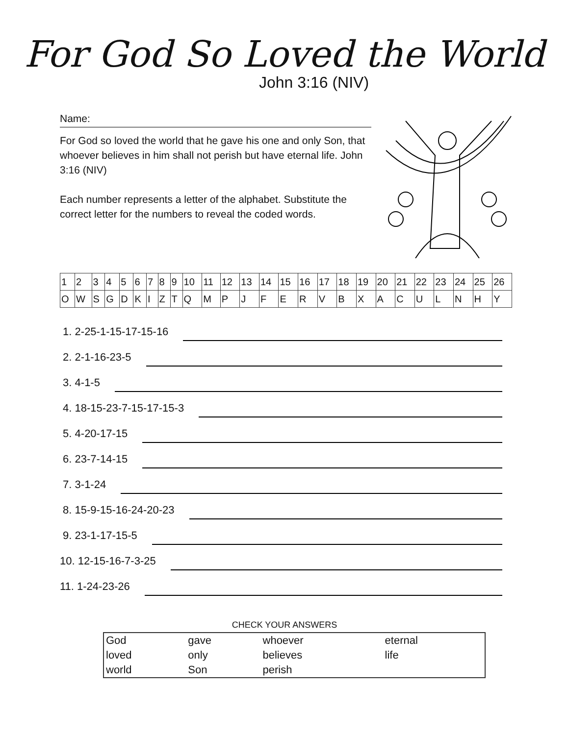For God So Loved the World
John 3:16 (NIV)
Name:
For God so loved the world that he gave his one and only Son, that whoever believes in him shall not perish but have eternal life. John 3:16 (NIV)
Each number represents a letter of the alphabet. Substitute the correct letter for the numbers to reveal the coded words.
| 1 | 2 | 3 | 4 | 5 | 6 | 7 | 8 | 9 | 10 | 11 | 12 | 13 | 14 | 15 | 16 | 17 | 18 | 19 | 20 | 21 | 22 | 23 | 24 | 25 | 26 |
| O | W | S | G | D | K | I | Z | T | Q | M | P | J | F | E | R | V | B | X | A | C | U | L | N | H | Y |
1. 2-25-1-15-17-15-16
2. 2-1-16-23-5
3. 4-1-5
4. 18-15-23-7-15-17-15-3
5. 4-20-17-15
6. 23-7-14-15
7. 3-1-24
8. 15-9-15-16-24-20-23
9. 23-1-17-15-5
10. 12-15-16-7-3-25
11. 1-24-23-26
CHECK YOUR ANSWERS
| God | gave | whoever | eternal |
| loved | only | believes | life |
| world | Son | perish | |